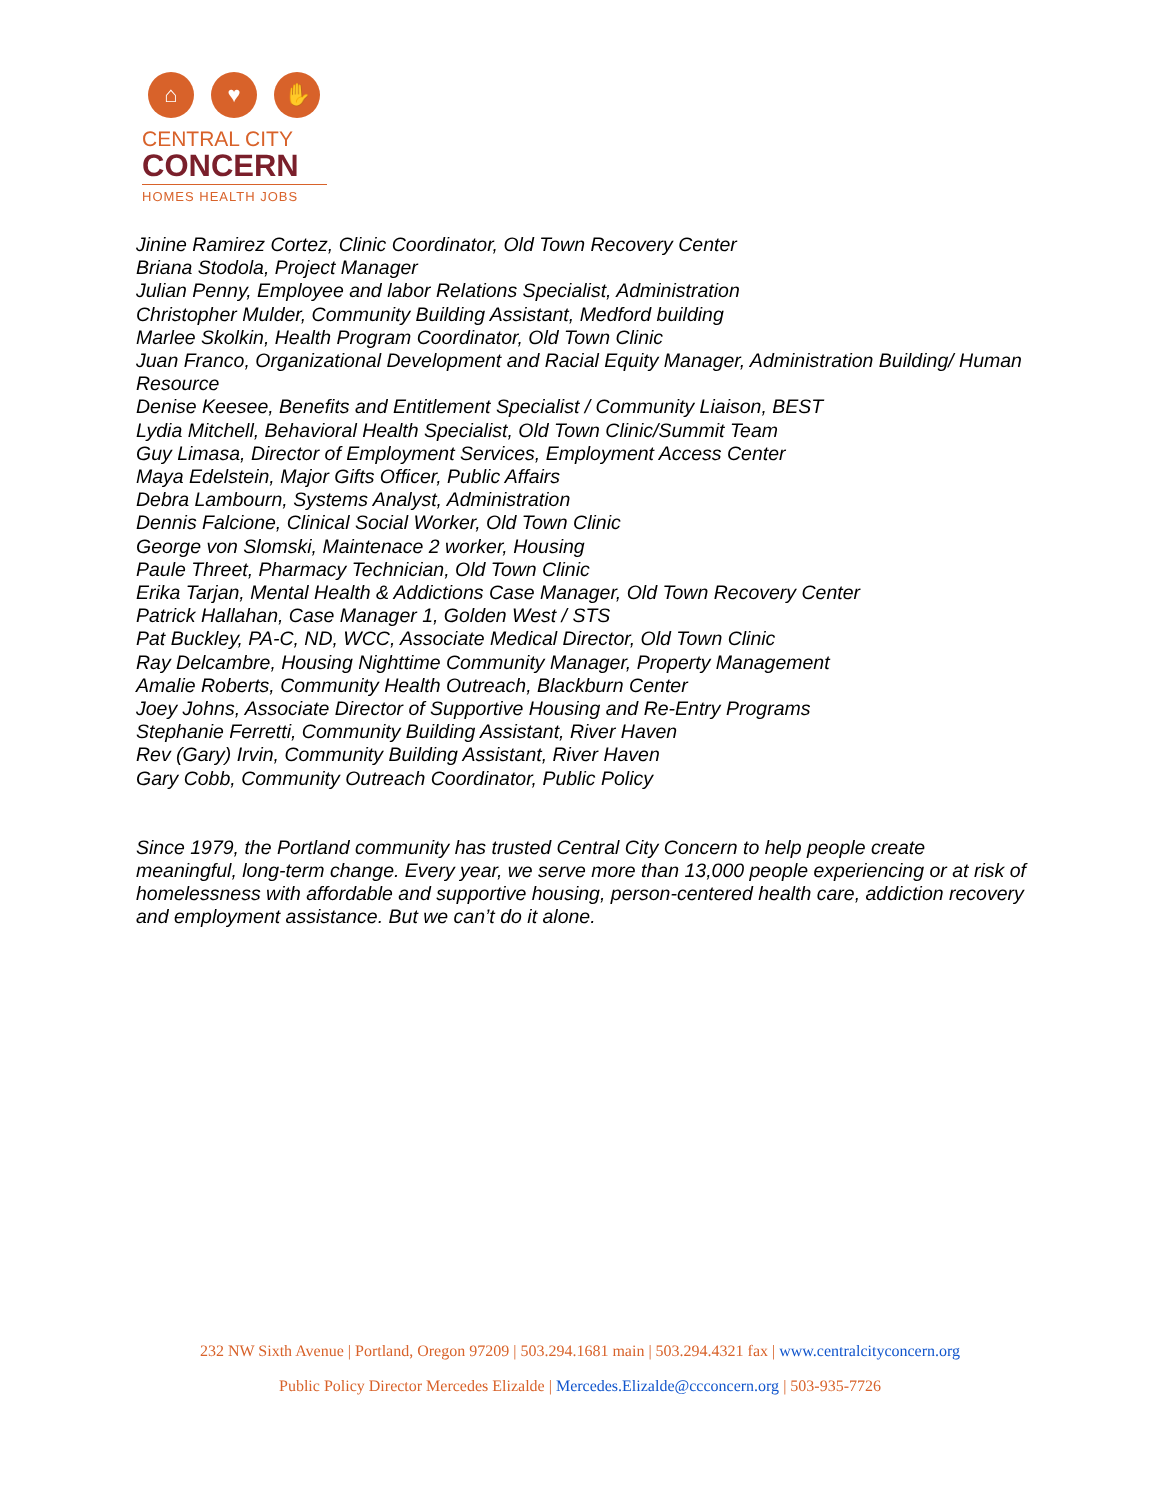⌂ ♥ ✋
CENTRAL CITY
CONCERN
HOMES HEALTH JOBS
Jinine Ramirez Cortez, Clinic Coordinator, Old Town Recovery Center
Briana Stodola, Project Manager
Julian Penny, Employee and labor Relations Specialist, Administration
Christopher Mulder, Community Building Assistant, Medford building
Marlee Skolkin, Health Program Coordinator, Old Town Clinic
Juan Franco, Organizational Development and Racial Equity Manager, Administration Building/ Human Resource
Denise Keesee, Benefits and Entitlement Specialist / Community Liaison, BEST
Lydia Mitchell, Behavioral Health Specialist, Old Town Clinic/Summit Team
Guy Limasa, Director of Employment Services, Employment Access Center
Maya Edelstein, Major Gifts Officer, Public Affairs
Debra Lambourn, Systems Analyst, Administration
Dennis Falcione, Clinical Social Worker, Old Town Clinic
George von Slomski, Maintenace 2 worker, Housing
Paule Threet, Pharmacy Technician, Old Town Clinic
Erika Tarjan, Mental Health & Addictions Case Manager, Old Town Recovery Center
Patrick Hallahan, Case Manager 1, Golden West / STS
Pat Buckley, PA-C, ND, WCC, Associate Medical Director, Old Town Clinic
Ray Delcambre, Housing Nighttime Community Manager, Property Management
Amalie Roberts, Community Health Outreach, Blackburn Center
Joey Johns, Associate Director of Supportive Housing and Re-Entry Programs
Stephanie Ferretti, Community Building Assistant, River Haven
Rev (Gary) Irvin, Community Building Assistant, River Haven
Gary Cobb, Community Outreach Coordinator, Public Policy
Since 1979, the Portland community has trusted Central City Concern to help people create meaningful, long-term change. Every year, we serve more than 13,000 people experiencing or at risk of homelessness with affordable and supportive housing, person-centered health care, addiction recovery and employment assistance. But we can’t do it alone.
232 NW Sixth Avenue | Portland, Oregon 97209 | 503.294.1681 main | 503.294.4321 fax | www.centralcityconcern.org
Public Policy Director Mercedes Elizalde | Mercedes.Elizalde@ccconcern.org | 503-935-7726